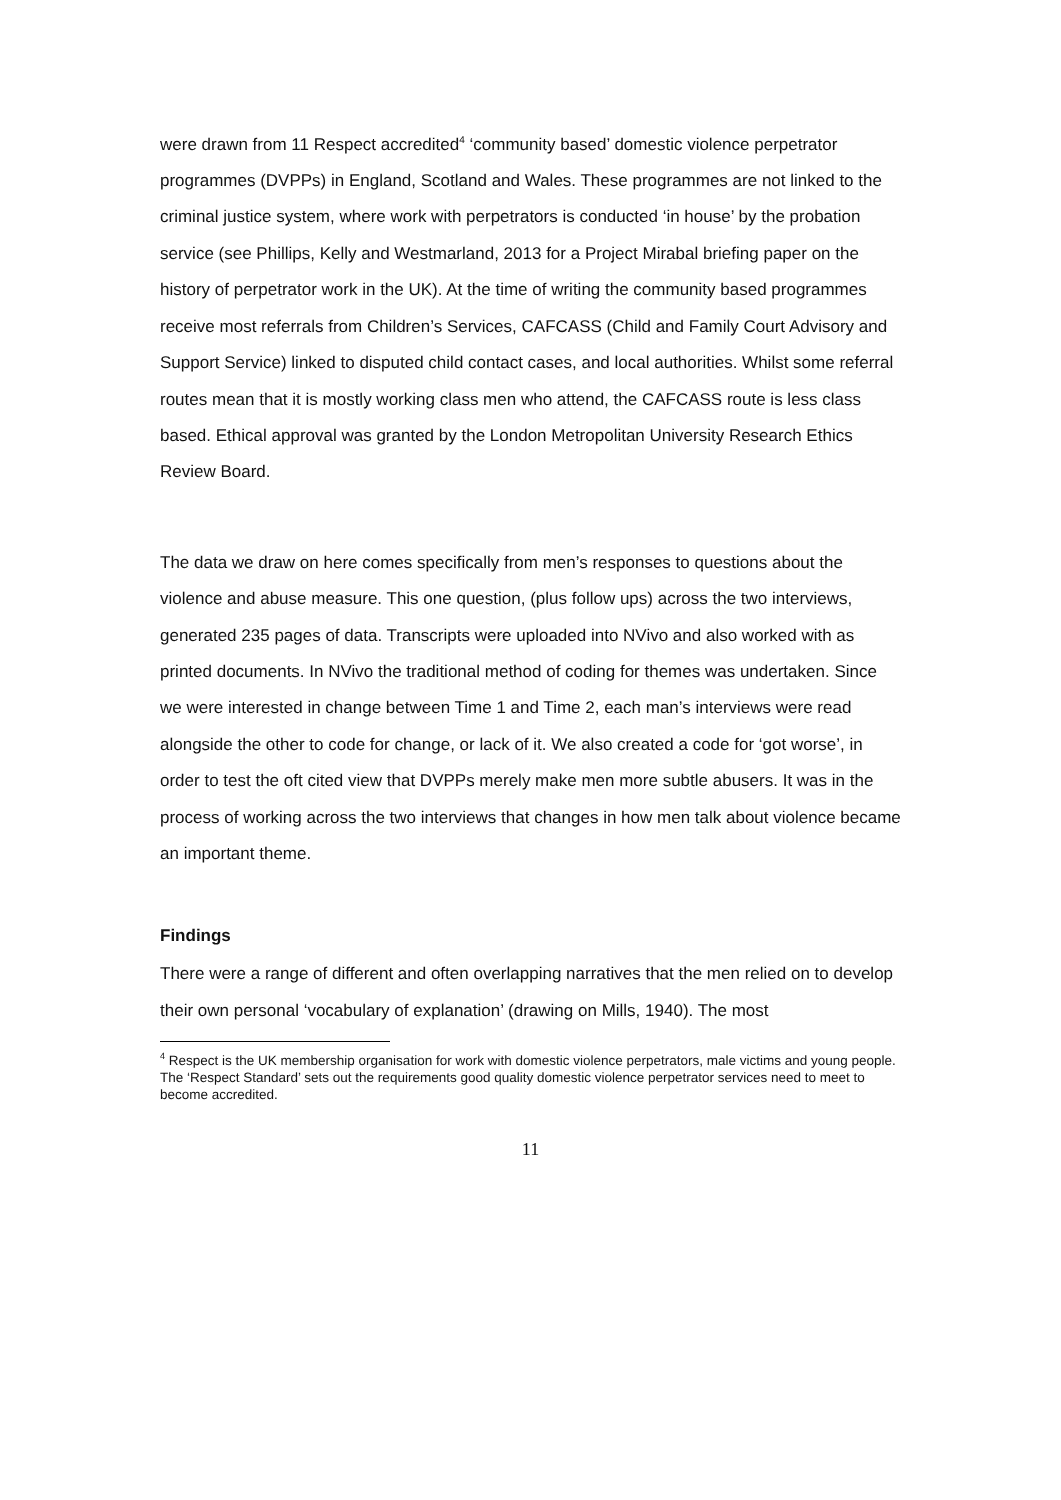were drawn from 11 Respect accredited<sup>4</sup> ‘community based’ domestic violence perpetrator programmes (DVPPs) in England, Scotland and Wales. These programmes are not linked to the criminal justice system, where work with perpetrators is conducted ‘in house’ by the probation service (see Phillips, Kelly and Westmarland, 2013 for a Project Mirabal briefing paper on the history of perpetrator work in the UK). At the time of writing the community based programmes receive most referrals from Children’s Services, CAFCASS (Child and Family Court Advisory and Support Service) linked to disputed child contact cases, and local authorities. Whilst some referral routes mean that it is mostly working class men who attend, the CAFCASS route is less class based. Ethical approval was granted by the London Metropolitan University Research Ethics Review Board.
The data we draw on here comes specifically from men’s responses to questions about the violence and abuse measure. This one question, (plus follow ups) across the two interviews, generated 235 pages of data. Transcripts were uploaded into NVivo and also worked with as printed documents. In NVivo the traditional method of coding for themes was undertaken. Since we were interested in change between Time 1 and Time 2, each man’s interviews were read alongside the other to code for change, or lack of it. We also created a code for ‘got worse’, in order to test the oft cited view that DVPPs merely make men more subtle abusers. It was in the process of working across the two interviews that changes in how men talk about violence became an important theme.
Findings
There were a range of different and often overlapping narratives that the men relied on to develop their own personal ‘vocabulary of explanation’ (drawing on Mills, 1940). The most
<sup>4</sup> Respect is the UK membership organisation for work with domestic violence perpetrators, male victims and young people. The ‘Respect Standard’ sets out the requirements good quality domestic violence perpetrator services need to meet to become accredited.
11